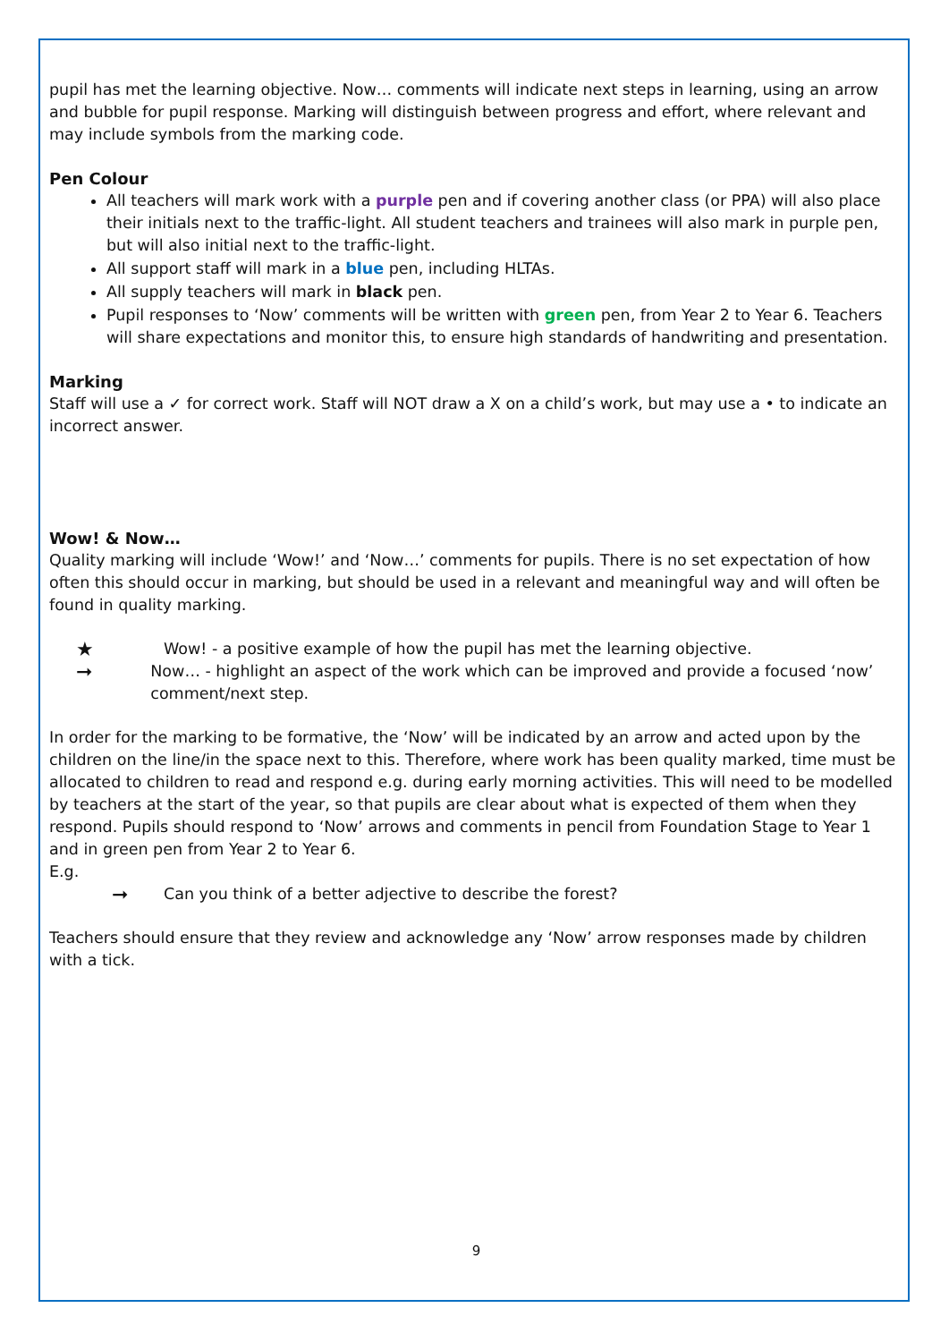pupil has met the learning objective. Now… comments will indicate next steps in learning, using an arrow and bubble for pupil response. Marking will distinguish between progress and effort, where relevant and may include symbols from the marking code.
Pen Colour
All teachers will mark work with a purple pen and if covering another class (or PPA) will also place their initials next to the traffic-light. All student teachers and trainees will also mark in purple pen, but will also initial next to the traffic-light.
All support staff will mark in a blue pen, including HLTAs.
All supply teachers will mark in black pen.
Pupil responses to ‘Now’ comments will be written with green pen, from Year 2 to Year 6. Teachers will share expectations and monitor this, to ensure high standards of handwriting and presentation.
Marking
Staff will use a ✓ for correct work. Staff will NOT draw a X on a child’s work, but may use a • to indicate an incorrect answer.
Wow! & Now…
Quality marking will include ‘Wow!’ and ‘Now…’ comments for pupils. There is no set expectation of how often this should occur in marking, but should be used in a relevant and meaningful way and will often be found in quality marking.
★
Wow! - a positive example of how the pupil has met the learning objective.
➞
Now… - highlight an aspect of the work which can be improved and provide a focused ‘now’ comment/next step.
In order for the marking to be formative, the ‘Now’ will be indicated by an arrow and acted upon by the children on the line/in the space next to this. Therefore, where work has been quality marked, time must be allocated to children to read and respond e.g. during early morning activities. This will need to be modelled by teachers at the start of the year, so that pupils are clear about what is expected of them when they respond. Pupils should respond to ‘Now’ arrows and comments in pencil from Foundation Stage to Year 1 and in green pen from Year 2 to Year 6.
E.g.
➞
Can you think of a better adjective to describe the forest?
Teachers should ensure that they review and acknowledge any ‘Now’ arrow responses made by children with a tick.
9